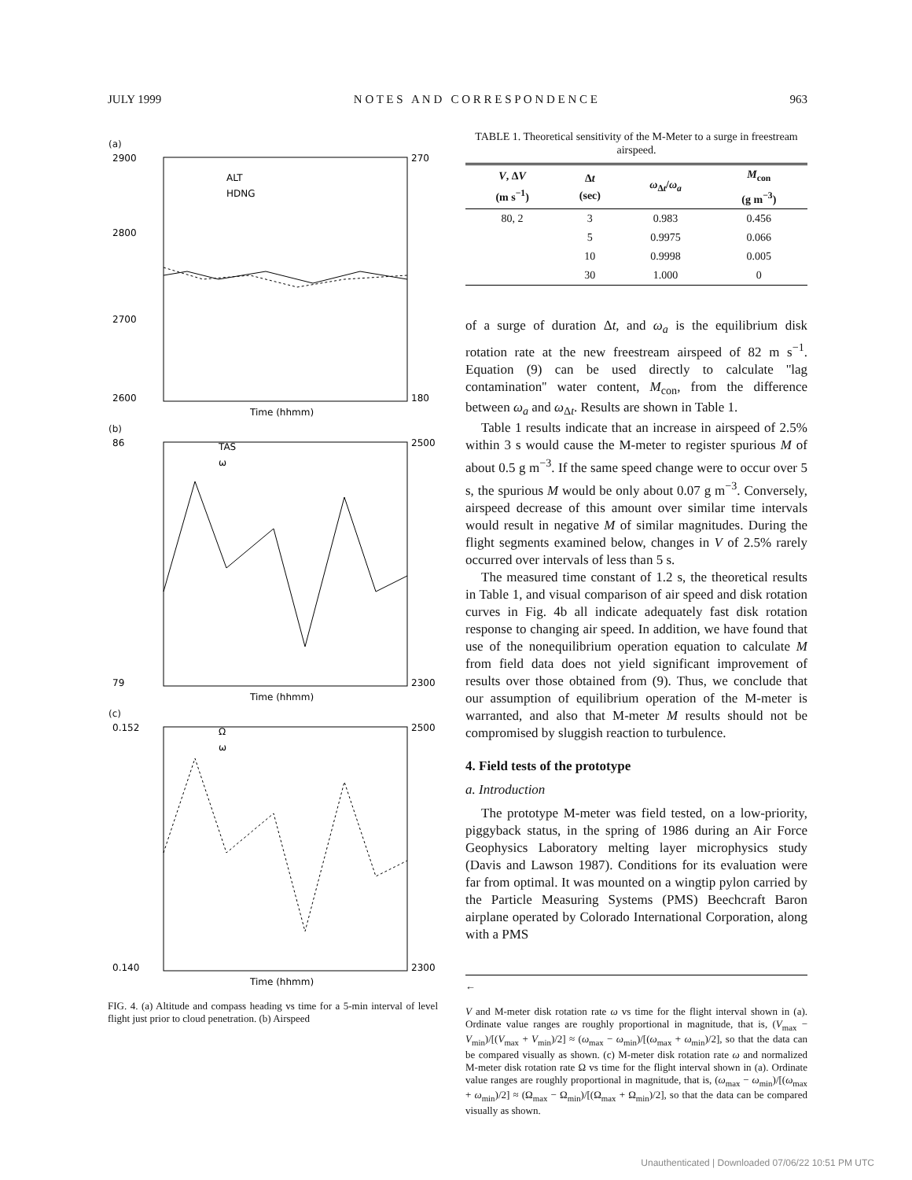JULY 1999 N O T E S A N D C O R R E S P O N D E N C E 963
(a)
2900
2800
2700
2600
270
180
ALT
HDNG
Time (hhmm)
(b)
86
79
2500
2300
TAS
ω
Time (hhmm)
(c)
0.152
0.140
2500
2300
Ω
ω
Time (hhmm)
FIG. 4. (a) Altitude and compass heading vs time for a 5-min interval of level flight just prior to cloud penetration. (b) Airspeed
TABLE 1. Theoretical sensitivity of the M-Meter to a surge in freestream airspeed.
| V , Δ V (m s<sup>−1</sup>) | Δ t (sec) | ω<sub>Δt</sub>/ ω<sub>a</sub> | M<sub>con</sub> (g m<sup>−3</sup>) |
| --- | --- | --- | --- |
| 80, 2 | 3 | 0.983 | 0.456 |
| | 5 | 0.9975 | 0.066 |
| | 10 | 0.9998 | 0.005 |
| | 30 | 1.000 | 0 |
of a surge of duration Δt, and ω<sub>a</sub> is the equilibrium disk rotation rate at the new freestream airspeed of 82 m s<sup>−1</sup>. Equation (9) can be used directly to calculate ''lag contamination'' water content, M<sub>con</sub>, from the difference between ω<sub>a</sub> and ω<sub>Δt</sub>. Results are shown in Table 1.
Table 1 results indicate that an increase in airspeed of 2.5% within 3 s would cause the M-meter to register spurious M of about 0.5 g m<sup>−3</sup>. If the same speed change were to occur over 5 s, the spurious M would be only about 0.07 g m<sup>−3</sup>. Conversely, airspeed decrease of this amount over similar time intervals would result in negative M of similar magnitudes. During the flight segments examined below, changes in V of 2.5% rarely occurred over intervals of less than 5 s.
The measured time constant of 1.2 s, the theoretical results in Table 1, and visual comparison of air speed and disk rotation curves in Fig. 4b all indicate adequately fast disk rotation response to changing air speed. In addition, we have found that use of the nonequilibrium operation equation to calculate M from field data does not yield significant improvement of results over those obtained from (9). Thus, we conclude that our assumption of equilibrium operation of the M-meter is warranted, and also that M-meter M results should not be compromised by sluggish reaction to turbulence.
4. Field tests of the prototype
a. Introduction
The prototype M-meter was field tested, on a low-priority, piggyback status, in the spring of 1986 during an Air Force Geophysics Laboratory melting layer microphysics study (Davis and Lawson 1987). Conditions for its evaluation were far from optimal. It was mounted on a wingtip pylon carried by the Particle Measuring Systems (PMS) Beechcraft Baron airplane operated by Colorado International Corporation, along with a PMS
←
V and M-meter disk rotation rate ω vs time for the flight interval shown in (a). Ordinate value ranges are roughly proportional in magnitude, that is, (V<sub>max</sub> − V<sub>min</sub>)/[(V<sub>max</sub> + V<sub>min</sub>)/2] ≈ (ω<sub>max</sub> − ω<sub>min</sub>)/[(ω<sub>max</sub> + ω<sub>min</sub>)/2], so that the data can be compared visually as shown. (c) M-meter disk rotation rate ω and normalized M-meter disk rotation rate Ω vs time for the flight interval shown in (a). Ordinate value ranges are roughly proportional in magnitude, that is, (ω<sub>max</sub> − ω<sub>min</sub>)/[(ω<sub>max</sub> + ω<sub>min</sub>)/2] ≈ (Ω<sub>max</sub> − Ω<sub>min</sub>)/[(Ω<sub>max</sub> + Ω<sub>min</sub>)/2], so that the data can be compared visually as shown.
Unauthenticated | Downloaded 07/06/22 10:51 PM UTC